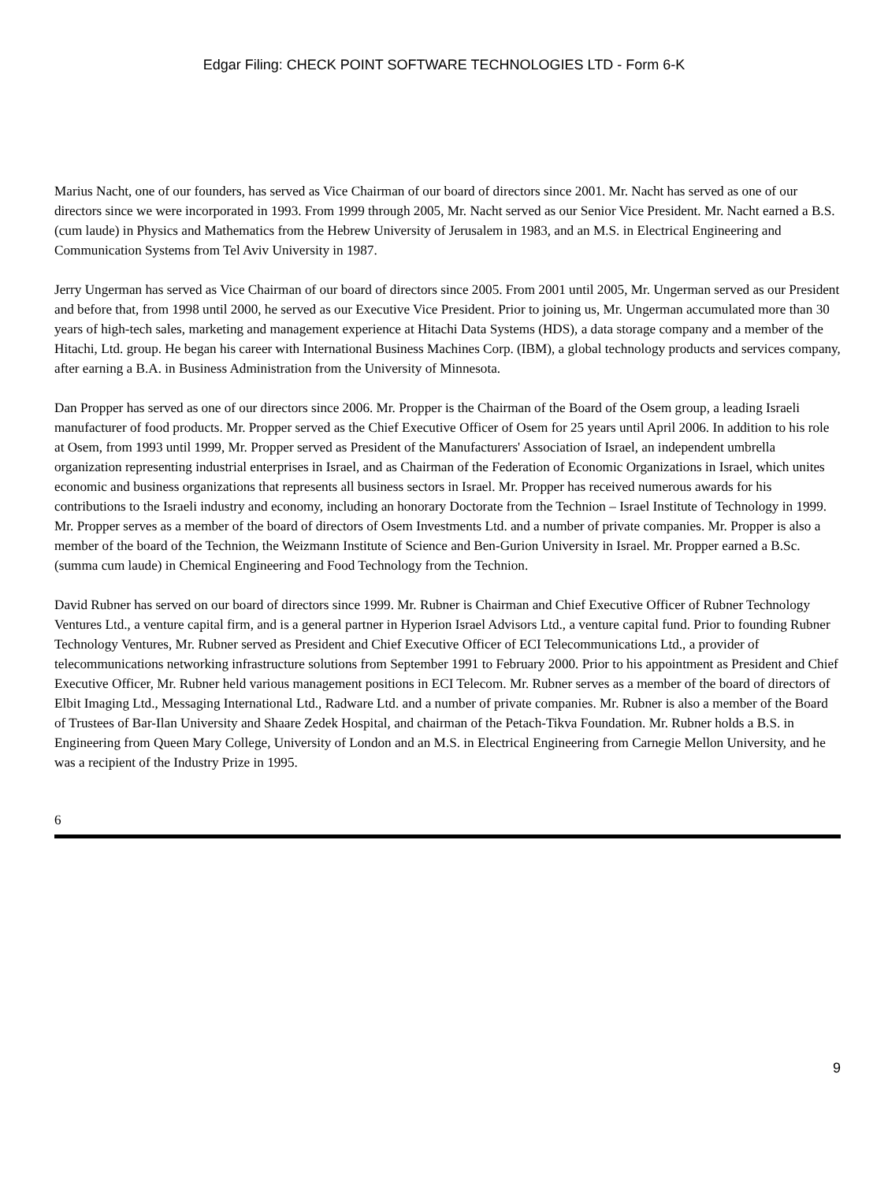Edgar Filing: CHECK POINT SOFTWARE TECHNOLOGIES LTD - Form 6-K
Marius Nacht, one of our founders, has served as Vice Chairman of our board of directors since 2001. Mr. Nacht has served as one of our directors since we were incorporated in 1993. From 1999 through 2005, Mr. Nacht served as our Senior Vice President. Mr. Nacht earned a B.S. (cum laude) in Physics and Mathematics from the Hebrew University of Jerusalem in 1983, and an M.S. in Electrical Engineering and Communication Systems from Tel Aviv University in 1987.
Jerry Ungerman has served as Vice Chairman of our board of directors since 2005. From 2001 until 2005, Mr. Ungerman served as our President and before that, from 1998 until 2000, he served as our Executive Vice President. Prior to joining us, Mr. Ungerman accumulated more than 30 years of high-tech sales, marketing and management experience at Hitachi Data Systems (HDS), a data storage company and a member of the Hitachi, Ltd. group. He began his career with International Business Machines Corp. (IBM), a global technology products and services company, after earning a B.A. in Business Administration from the University of Minnesota.
Dan Propper has served as one of our directors since 2006. Mr. Propper is the Chairman of the Board of the Osem group, a leading Israeli manufacturer of food products. Mr. Propper served as the Chief Executive Officer of Osem for 25 years until April 2006. In addition to his role at Osem, from 1993 until 1999, Mr. Propper served as President of the Manufacturers' Association of Israel, an independent umbrella organization representing industrial enterprises in Israel, and as Chairman of the Federation of Economic Organizations in Israel, which unites economic and business organizations that represents all business sectors in Israel. Mr. Propper has received numerous awards for his contributions to the Israeli industry and economy, including an honorary Doctorate from the Technion – Israel Institute of Technology in 1999. Mr. Propper serves as a member of the board of directors of Osem Investments Ltd. and a number of private companies. Mr. Propper is also a member of the board of the Technion, the Weizmann Institute of Science and Ben-Gurion University in Israel. Mr. Propper earned a B.Sc. (summa cum laude) in Chemical Engineering and Food Technology from the Technion.
David Rubner has served on our board of directors since 1999. Mr. Rubner is Chairman and Chief Executive Officer of Rubner Technology Ventures Ltd., a venture capital firm, and is a general partner in Hyperion Israel Advisors Ltd., a venture capital fund. Prior to founding Rubner Technology Ventures, Mr. Rubner served as President and Chief Executive Officer of ECI Telecommunications Ltd., a provider of telecommunications networking infrastructure solutions from September 1991 to February 2000. Prior to his appointment as President and Chief Executive Officer, Mr. Rubner held various management positions in ECI Telecom. Mr. Rubner serves as a member of the board of directors of Elbit Imaging Ltd., Messaging International Ltd., Radware Ltd. and a number of private companies. Mr. Rubner is also a member of the Board of Trustees of Bar-Ilan University and Shaare Zedek Hospital, and chairman of the Petach-Tikva Foundation. Mr. Rubner holds a B.S. in Engineering from Queen Mary College, University of London and an M.S. in Electrical Engineering from Carnegie Mellon University, and he was a recipient of the Industry Prize in 1995.
6
9